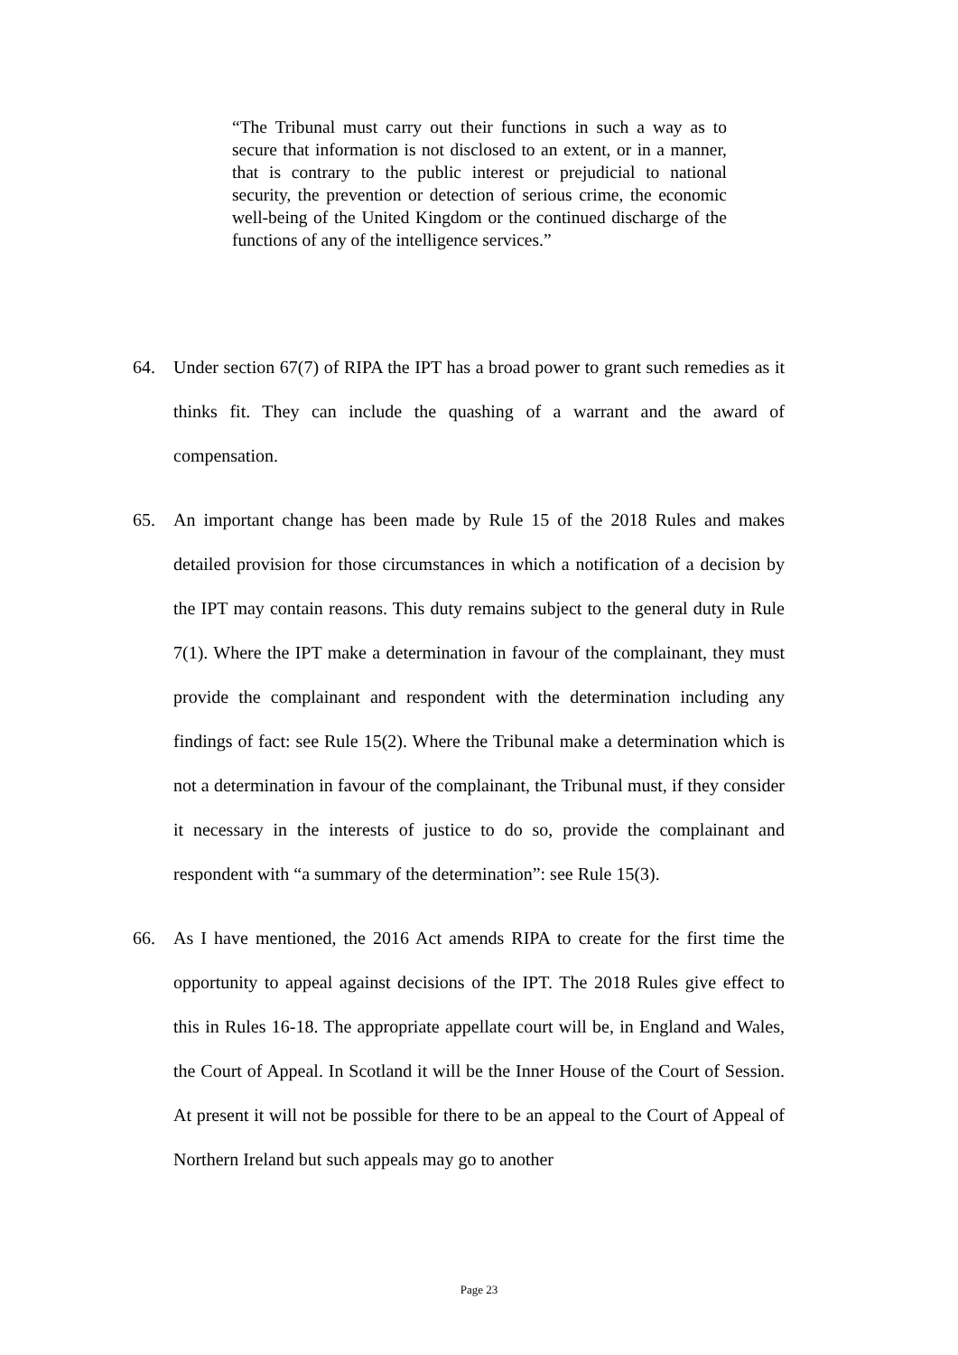“The Tribunal must carry out their functions in such a way as to secure that information is not disclosed to an extent, or in a manner, that is contrary to the public interest or prejudicial to national security, the prevention or detection of serious crime, the economic well-being of the United Kingdom or the continued discharge of the functions of any of the intelligence services.”
64. Under section 67(7) of RIPA the IPT has a broad power to grant such remedies as it thinks fit. They can include the quashing of a warrant and the award of compensation.
65. An important change has been made by Rule 15 of the 2018 Rules and makes detailed provision for those circumstances in which a notification of a decision by the IPT may contain reasons. This duty remains subject to the general duty in Rule 7(1). Where the IPT make a determination in favour of the complainant, they must provide the complainant and respondent with the determination including any findings of fact: see Rule 15(2). Where the Tribunal make a determination which is not a determination in favour of the complainant, the Tribunal must, if they consider it necessary in the interests of justice to do so, provide the complainant and respondent with “a summary of the determination”: see Rule 15(3).
66. As I have mentioned, the 2016 Act amends RIPA to create for the first time the opportunity to appeal against decisions of the IPT. The 2018 Rules give effect to this in Rules 16-18. The appropriate appellate court will be, in England and Wales, the Court of Appeal. In Scotland it will be the Inner House of the Court of Session. At present it will not be possible for there to be an appeal to the Court of Appeal of Northern Ireland but such appeals may go to another
Page 23